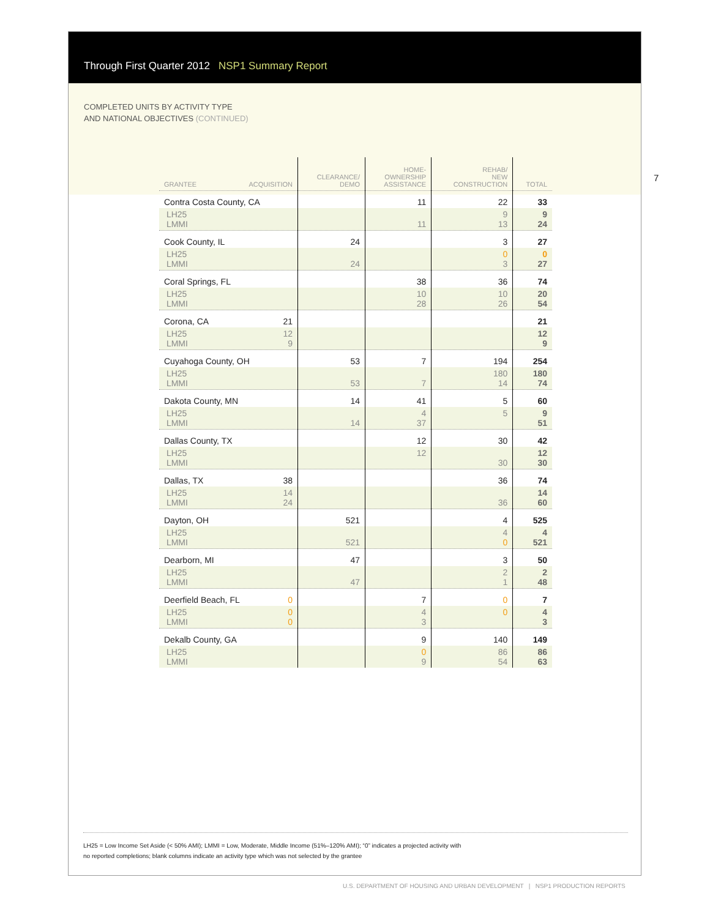7
Through First Quarter 2012 NSP1 Summary Report
COMPLETED UNITS BY ACTIVITY TYPE
AND NATIONAL OBJECTIVES (CONTINUED)
| GRANTEE ACQUISITION | CLEARANCE/ DEMO | HOME- OWNERSHIP ASSISTANCE | REHAB/ NEW CONSTRUCTION | TOTAL |
| --- | --- | --- | --- | --- |
| Contra Costa County, CA | | 11 | 22 | 33 |
| LH25 LMMI | | 11 | 9 13 | 9 24 |
| Cook County, IL | 24 | | 3 | 27 |
| LH25 LMMI | 24 | | 0 3 | 0 27 |
| Coral Springs, FL | | 38 | 36 | 74 |
| LH25 LMMI | | 10 28 | 10 26 | 20 54 |
| Corona, CA 21 | | | | 21 |
| LH25 12 LMMI 9 | | | | 12 9 |
| Cuyahoga County, OH | 53 | 7 | 194 | 254 |
| LH25 LMMI | 53 | 7 | 180 14 | 180 74 |
| Dakota County, MN | 14 | 41 | 5 | 60 |
| LH25 LMMI | 14 | 4 37 | 5 | 9 51 |
| Dallas County, TX | | 12 | 30 | 42 |
| LH25 LMMI | | 12 | 30 | 12 30 |
| Dallas, TX 38 | | | 36 | 74 |
| LH25 14 LMMI 24 | | | 36 | 14 60 |
| Dayton, OH | 521 | | 4 | 525 |
| LH25 LMMI | 521 | | 4 0 | 4 521 |
| Dearborn, MI | 47 | | 3 | 50 |
| LH25 LMMI | 47 | | 2 1 | 2 48 |
| Deerfield Beach, FL 0 | | 7 | 0 | 7 |
| LH25 0 LMMI 0 | | 4 3 | 0 | 4 3 |
| Dekalb County, GA | | 9 | 140 | 149 |
| LH25 LMMI | | 0 9 | 86 54 | 86 63 |
LH25 = Low Income Set Aside (< 50% AMI); LMMI = Low, Moderate, Middle Income (51%–120% AMI); “0” indicates a projected activity with
no reported completions; blank columns indicate an activity type which was not selected by the grantee
U.S. DEPARTMENT OF HOUSING AND URBAN DEVELOPMENT | NSP1 PRODUCTION REPORTS